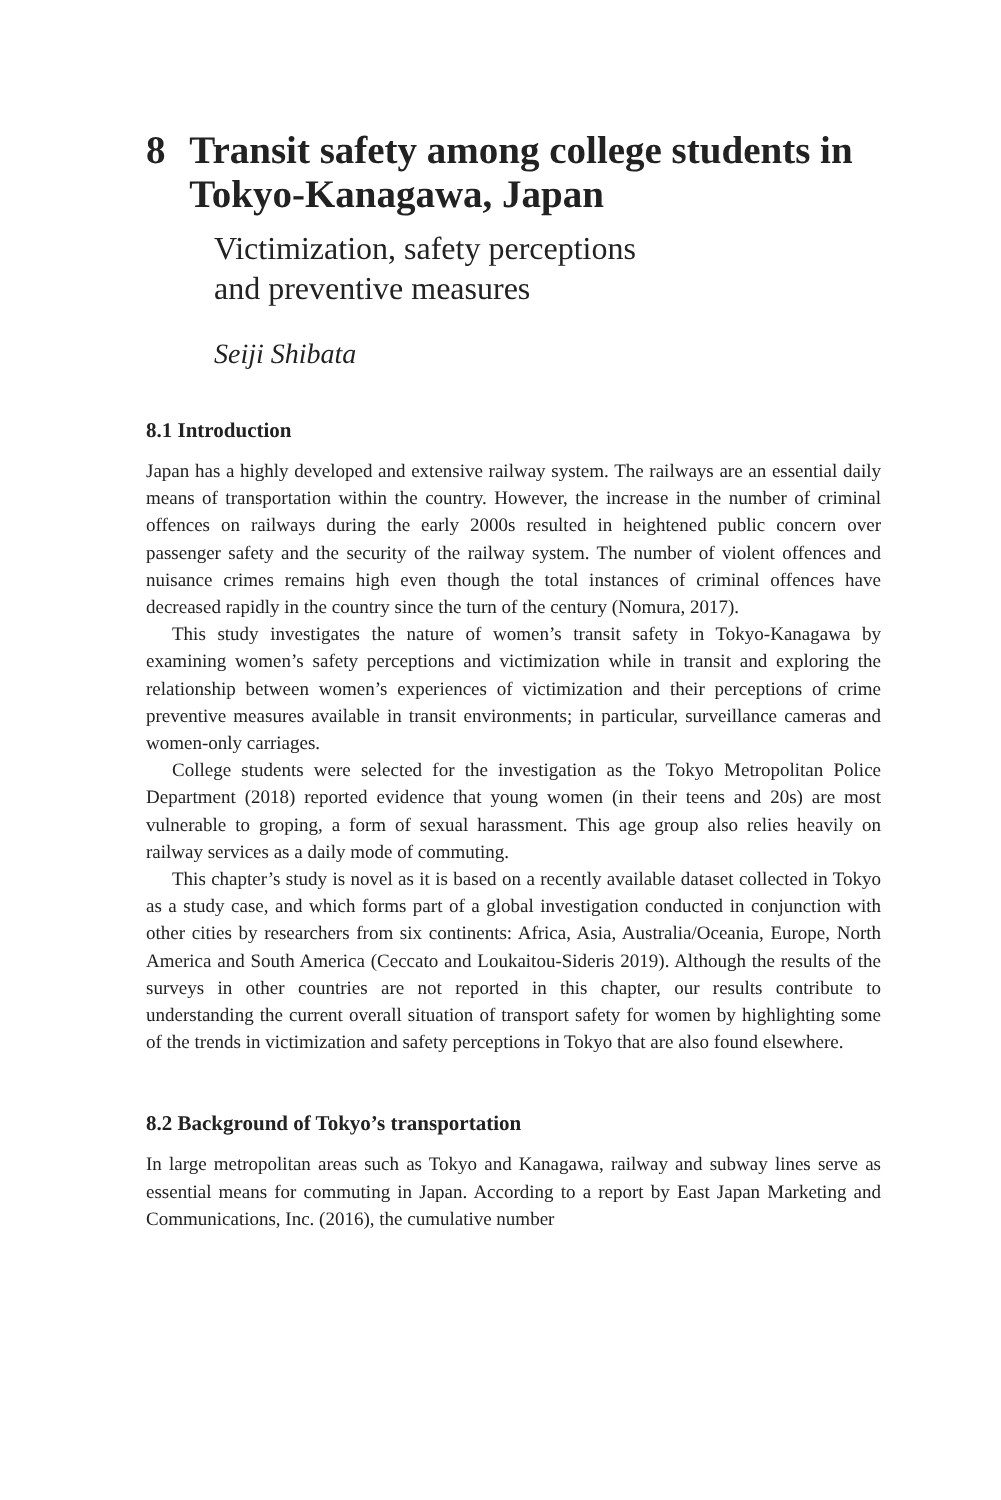8 Transit safety among college students in Tokyo-Kanagawa, Japan
Victimization, safety perceptions
and preventive measures
Seiji Shibata
8.1 Introduction
Japan has a highly developed and extensive railway system. The railways are an essential daily means of transportation within the country. However, the increase in the number of criminal offences on railways during the early 2000s resulted in heightened public concern over passenger safety and the security of the railway system. The number of violent offences and nuisance crimes remains high even though the total instances of criminal offences have decreased rapidly in the country since the turn of the century (Nomura, 2017).
This study investigates the nature of women’s transit safety in Tokyo-Kanagawa by examining women’s safety perceptions and victimization while in transit and exploring the relationship between women’s experiences of victimization and their perceptions of crime preventive measures available in transit environments; in particular, surveillance cameras and women-only carriages.
College students were selected for the investigation as the Tokyo Metropolitan Police Department (2018) reported evidence that young women (in their teens and 20s) are most vulnerable to groping, a form of sexual harassment. This age group also relies heavily on railway services as a daily mode of commuting.
This chapter’s study is novel as it is based on a recently available dataset collected in Tokyo as a study case, and which forms part of a global investigation conducted in conjunction with other cities by researchers from six continents: Africa, Asia, Australia/Oceania, Europe, North America and South America (Ceccato and Loukaitou-Sideris 2019). Although the results of the surveys in other countries are not reported in this chapter, our results contribute to understanding the current overall situation of transport safety for women by highlighting some of the trends in victimization and safety perceptions in Tokyo that are also found elsewhere.
8.2 Background of Tokyo’s transportation
In large metropolitan areas such as Tokyo and Kanagawa, railway and subway lines serve as essential means for commuting in Japan. According to a report by East Japan Marketing and Communications, Inc. (2016), the cumulative number